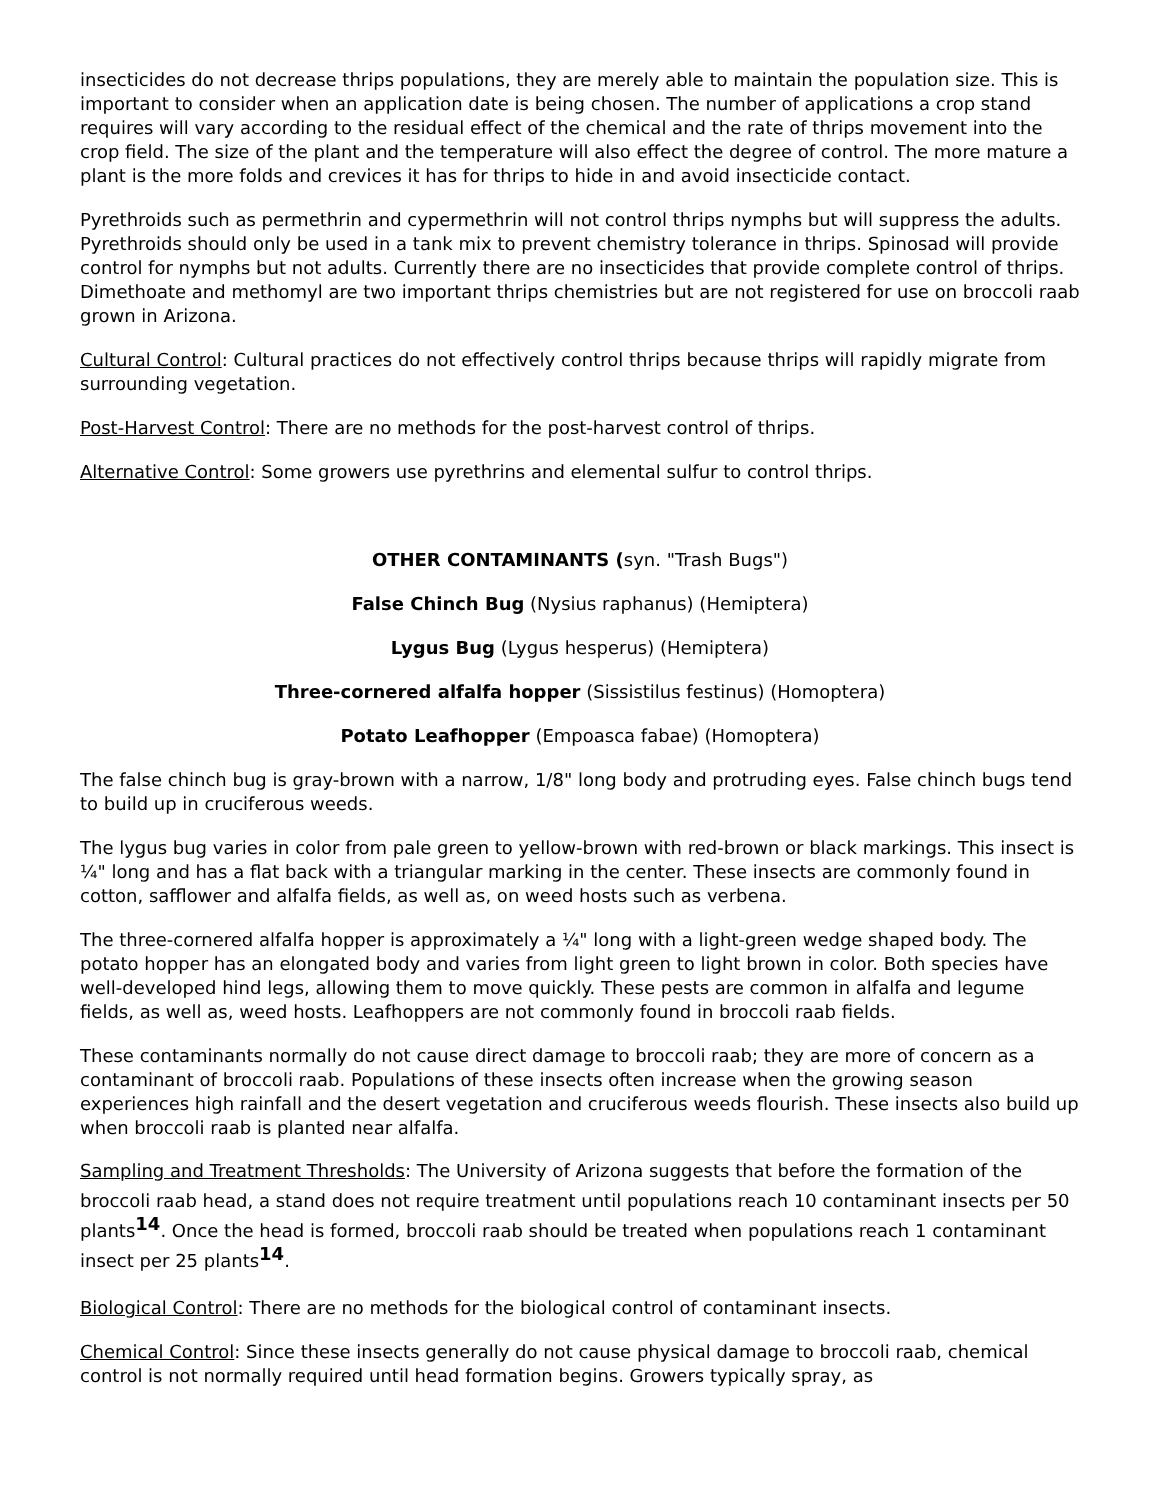insecticides do not decrease thrips populations, they are merely able to maintain the population size. This is important to consider when an application date is being chosen. The number of applications a crop stand requires will vary according to the residual effect of the chemical and the rate of thrips movement into the crop field. The size of the plant and the temperature will also effect the degree of control. The more mature a plant is the more folds and crevices it has for thrips to hide in and avoid insecticide contact.
Pyrethroids such as permethrin and cypermethrin will not control thrips nymphs but will suppress the adults. Pyrethroids should only be used in a tank mix to prevent chemistry tolerance in thrips. Spinosad will provide control for nymphs but not adults. Currently there are no insecticides that provide complete control of thrips. Dimethoate and methomyl are two important thrips chemistries but are not registered for use on broccoli raab grown in Arizona.
Cultural Control: Cultural practices do not effectively control thrips because thrips will rapidly migrate from surrounding vegetation.
Post-Harvest Control: There are no methods for the post-harvest control of thrips.
Alternative Control: Some growers use pyrethrins and elemental sulfur to control thrips.
OTHER CONTAMINANTS (syn. "Trash Bugs")
False Chinch Bug (Nysius raphanus) (Hemiptera)
Lygus Bug (Lygus hesperus) (Hemiptera)
Three-cornered alfalfa hopper (Sissistilus festinus) (Homoptera)
Potato Leafhopper (Empoasca fabae) (Homoptera)
The false chinch bug is gray-brown with a narrow, 1/8" long body and protruding eyes. False chinch bugs tend to build up in cruciferous weeds.
The lygus bug varies in color from pale green to yellow-brown with red-brown or black markings. This insect is ¼" long and has a flat back with a triangular marking in the center. These insects are commonly found in cotton, safflower and alfalfa fields, as well as, on weed hosts such as verbena.
The three-cornered alfalfa hopper is approximately a ¼" long with a light-green wedge shaped body. The potato hopper has an elongated body and varies from light green to light brown in color. Both species have well-developed hind legs, allowing them to move quickly. These pests are common in alfalfa and legume fields, as well as, weed hosts. Leafhoppers are not commonly found in broccoli raab fields.
These contaminants normally do not cause direct damage to broccoli raab; they are more of concern as a contaminant of broccoli raab. Populations of these insects often increase when the growing season experiences high rainfall and the desert vegetation and cruciferous weeds flourish. These insects also build up when broccoli raab is planted near alfalfa.
Sampling and Treatment Thresholds: The University of Arizona suggests that before the formation of the broccoli raab head, a stand does not require treatment until populations reach 10 contaminant insects per 50 plants<sup>14</sup>. Once the head is formed, broccoli raab should be treated when populations reach 1 contaminant insect per 25 plants<sup>14</sup>.
Biological Control: There are no methods for the biological control of contaminant insects.
Chemical Control: Since these insects generally do not cause physical damage to broccoli raab, chemical control is not normally required until head formation begins. Growers typically spray, as